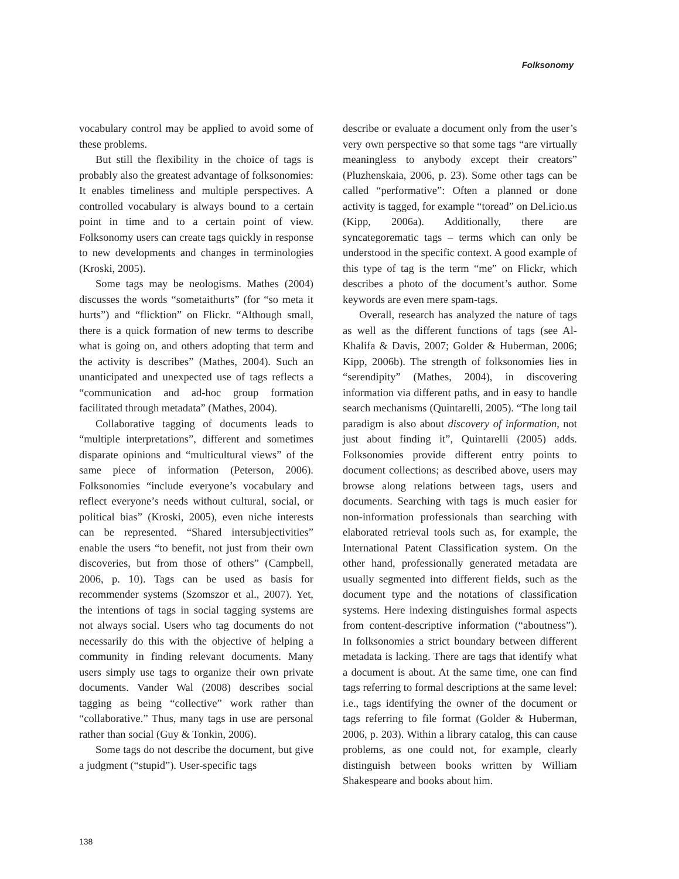Folksonomy
vocabulary control may be applied to avoid some of these problems.
But still the flexibility in the choice of tags is probably also the greatest advantage of folksonomies: It enables timeliness and multiple perspectives. A controlled vocabulary is always bound to a certain point in time and to a certain point of view. Folksonomy users can create tags quickly in response to new developments and changes in terminologies (Kroski, 2005).
Some tags may be neologisms. Mathes (2004) discusses the words “sometaithurts” (for “so meta it hurts”) and “flicktion” on Flickr. “Although small, there is a quick formation of new terms to describe what is going on, and others adopting that term and the activity is describes” (Mathes, 2004). Such an unanticipated and unexpected use of tags reflects a “communication and ad-hoc group formation facilitated through metadata” (Mathes, 2004).
Collaborative tagging of documents leads to “multiple interpretations”, different and sometimes disparate opinions and “multicultural views” of the same piece of information (Peterson, 2006). Folksonomies “include everyone’s vocabulary and reflect everyone’s needs without cultural, social, or political bias” (Kroski, 2005), even niche interests can be represented. “Shared intersubjectivities” enable the users “to benefit, not just from their own discoveries, but from those of others” (Campbell, 2006, p. 10). Tags can be used as basis for recommender systems (Szomszor et al., 2007). Yet, the intentions of tags in social tagging systems are not always social. Users who tag documents do not necessarily do this with the objective of helping a community in finding relevant documents. Many users simply use tags to organize their own private documents. Vander Wal (2008) describes social tagging as being “collective” work rather than “collaborative.” Thus, many tags in use are personal rather than social (Guy & Tonkin, 2006).
Some tags do not describe the document, but give a judgment (“stupid”). User-specific tags
describe or evaluate a document only from the user’s very own perspective so that some tags “are virtually meaningless to anybody except their creators” (Pluzhenskaia, 2006, p. 23). Some other tags can be called “performative”: Often a planned or done activity is tagged, for example “toread” on Del.icio.us (Kipp, 2006a). Additionally, there are syncategorematic tags – terms which can only be understood in the specific context. A good example of this type of tag is the term “me” on Flickr, which describes a photo of the document’s author. Some keywords are even mere spam-tags.
Overall, research has analyzed the nature of tags as well as the different functions of tags (see Al-Khalifa & Davis, 2007; Golder & Huberman, 2006; Kipp, 2006b). The strength of folksonomies lies in “serendipity” (Mathes, 2004), in discovering information via different paths, and in easy to handle search mechanisms (Quintarelli, 2005). “The long tail paradigm is also about discovery of information, not just about finding it”, Quintarelli (2005) adds. Folksonomies provide different entry points to document collections; as described above, users may browse along relations between tags, users and documents. Searching with tags is much easier for non-information professionals than searching with elaborated retrieval tools such as, for example, the International Patent Classification system. On the other hand, professionally generated metadata are usually segmented into different fields, such as the document type and the notations of classification systems. Here indexing distinguishes formal aspects from content-descriptive information (“aboutness”). In folksonomies a strict boundary between different metadata is lacking. There are tags that identify what a document is about. At the same time, one can find tags referring to formal descriptions at the same level: i.e., tags identifying the owner of the document or tags referring to file format (Golder & Huberman, 2006, p. 203). Within a library catalog, this can cause problems, as one could not, for example, clearly distinguish between books written by William Shakespeare and books about him.
138